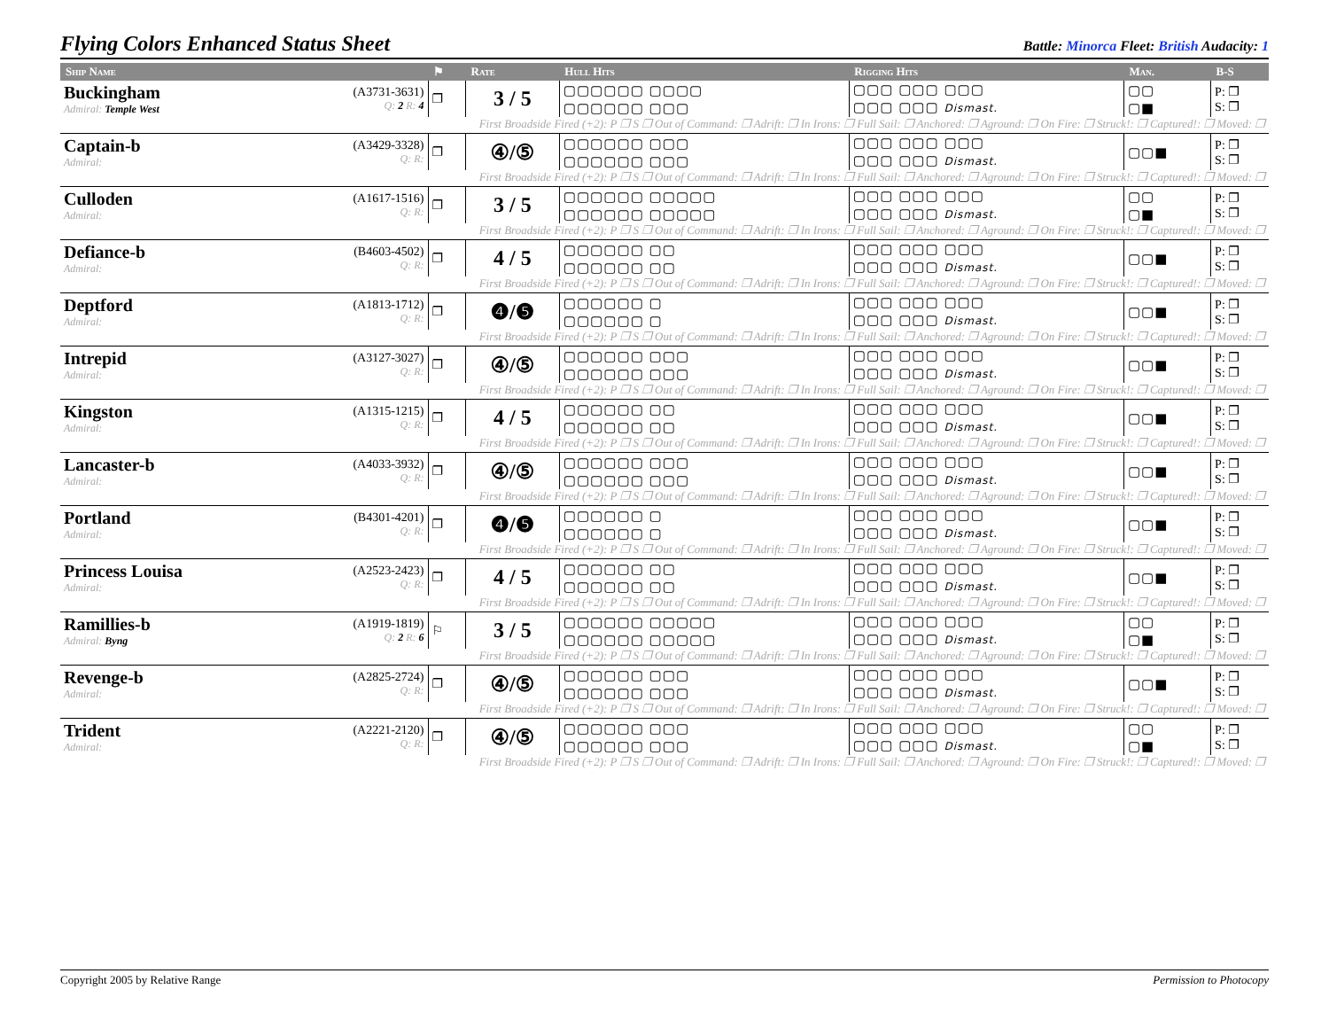Flying Colors Enhanced Status Sheet
Battle: Minorca Fleet: British Audacity: 1
| Ship Name | | ⚑ | Rate | Hull Hits | Rigging Hits | Man. | B-S |
| --- | --- | --- | --- | --- | --- | --- | --- |
| Buckingham Admiral: Temple West | (A3731-3631) Q: 2 R: 4 | ❐ | 3 / 5 | ▢▢▢▢▢▢ ▢▢▢▢ ▢▢▢▢▢▢ ▢▢▢ | ▢▢▢ ▢▢▢ ▢▢▢ ▢▢▢ ▢▢▢ Dismast. | ▢▢ ▢■ | P: ❐ S: ❐ |
| First Broadside Fired (+2): P ❐ S ❐ Out of Command: ❐ Adrift: ❐ In Irons: ❐ Full Sail: ❐ Anchored: ❐ Aground: ❐ On Fire: ❐ Struck!: ❐ Captured!: ❐ Moved: ❐ | | | | | | | |
| Captain-b Admiral: | (A3429-3328) Q: R: | ❐ | ④/⑤ | ▢▢▢▢▢▢ ▢▢▢ ▢▢▢▢▢▢ ▢▢▢ | ▢▢▢ ▢▢▢ ▢▢▢ ▢▢▢ ▢▢▢ Dismast. | ▢▢■ | P: ❐ S: ❐ |
| First Broadside Fired (+2): P ❐ S ❐ Out of Command: ❐ Adrift: ❐ In Irons: ❐ Full Sail: ❐ Anchored: ❐ Aground: ❐ On Fire: ❐ Struck!: ❐ Captured!: ❐ Moved: ❐ | | | | | | | |
| Culloden Admiral: | (A1617-1516) Q: R: | ❐ | 3 / 5 | ▢▢▢▢▢▢ ▢▢▢▢▢ ▢▢▢▢▢▢ ▢▢▢▢▢ | ▢▢▢ ▢▢▢ ▢▢▢ ▢▢▢ ▢▢▢ Dismast. | ▢▢ ▢■ | P: ❐ S: ❐ |
| First Broadside Fired (+2): P ❐ S ❐ Out of Command: ❐ Adrift: ❐ In Irons: ❐ Full Sail: ❐ Anchored: ❐ Aground: ❐ On Fire: ❐ Struck!: ❐ Captured!: ❐ Moved: ❐ | | | | | | | |
| Defiance-b Admiral: | (B4603-4502) Q: R: | ❐ | 4 / 5 | ▢▢▢▢▢▢ ▢▢ ▢▢▢▢▢▢ ▢▢ | ▢▢▢ ▢▢▢ ▢▢▢ ▢▢▢ ▢▢▢ Dismast. | ▢▢■ | P: ❐ S: ❐ |
| First Broadside Fired (+2): P ❐ S ❐ Out of Command: ❐ Adrift: ❐ In Irons: ❐ Full Sail: ❐ Anchored: ❐ Aground: ❐ On Fire: ❐ Struck!: ❐ Captured!: ❐ Moved: ❐ | | | | | | | |
| Deptford Admiral: | (A1813-1712) Q: R: | ❐ | ❹/❺ | ▢▢▢▢▢▢ ▢ ▢▢▢▢▢▢ ▢ | ▢▢▢ ▢▢▢ ▢▢▢ ▢▢▢ ▢▢▢ Dismast. | ▢▢■ | P: ❐ S: ❐ |
| First Broadside Fired (+2): P ❐ S ❐ Out of Command: ❐ Adrift: ❐ In Irons: ❐ Full Sail: ❐ Anchored: ❐ Aground: ❐ On Fire: ❐ Struck!: ❐ Captured!: ❐ Moved: ❐ | | | | | | | |
| Intrepid Admiral: | (A3127-3027) Q: R: | ❐ | ④/⑤ | ▢▢▢▢▢▢ ▢▢▢ ▢▢▢▢▢▢ ▢▢▢ | ▢▢▢ ▢▢▢ ▢▢▢ ▢▢▢ ▢▢▢ Dismast. | ▢▢■ | P: ❐ S: ❐ |
| First Broadside Fired (+2): P ❐ S ❐ Out of Command: ❐ Adrift: ❐ In Irons: ❐ Full Sail: ❐ Anchored: ❐ Aground: ❐ On Fire: ❐ Struck!: ❐ Captured!: ❐ Moved: ❐ | | | | | | | |
| Kingston Admiral: | (A1315-1215) Q: R: | ❐ | 4 / 5 | ▢▢▢▢▢▢ ▢▢ ▢▢▢▢▢▢ ▢▢ | ▢▢▢ ▢▢▢ ▢▢▢ ▢▢▢ ▢▢▢ Dismast. | ▢▢■ | P: ❐ S: ❐ |
| First Broadside Fired (+2): P ❐ S ❐ Out of Command: ❐ Adrift: ❐ In Irons: ❐ Full Sail: ❐ Anchored: ❐ Aground: ❐ On Fire: ❐ Struck!: ❐ Captured!: ❐ Moved: ❐ | | | | | | | |
| Lancaster-b Admiral: | (A4033-3932) Q: R: | ❐ | ④/⑤ | ▢▢▢▢▢▢ ▢▢▢ ▢▢▢▢▢▢ ▢▢▢ | ▢▢▢ ▢▢▢ ▢▢▢ ▢▢▢ ▢▢▢ Dismast. | ▢▢■ | P: ❐ S: ❐ |
| First Broadside Fired (+2): P ❐ S ❐ Out of Command: ❐ Adrift: ❐ In Irons: ❐ Full Sail: ❐ Anchored: ❐ Aground: ❐ On Fire: ❐ Struck!: ❐ Captured!: ❐ Moved: ❐ | | | | | | | |
| Portland Admiral: | (B4301-4201) Q: R: | ❐ | ❹/❺ | ▢▢▢▢▢▢ ▢ ▢▢▢▢▢▢ ▢ | ▢▢▢ ▢▢▢ ▢▢▢ ▢▢▢ ▢▢▢ Dismast. | ▢▢■ | P: ❐ S: ❐ |
| First Broadside Fired (+2): P ❐ S ❐ Out of Command: ❐ Adrift: ❐ In Irons: ❐ Full Sail: ❐ Anchored: ❐ Aground: ❐ On Fire: ❐ Struck!: ❐ Captured!: ❐ Moved: ❐ | | | | | | | |
| Princess Louisa Admiral: | (A2523-2423) Q: R: | ❐ | 4 / 5 | ▢▢▢▢▢▢ ▢▢ ▢▢▢▢▢▢ ▢▢ | ▢▢▢ ▢▢▢ ▢▢▢ ▢▢▢ ▢▢▢ Dismast. | ▢▢■ | P: ❐ S: ❐ |
| First Broadside Fired (+2): P ❐ S ❐ Out of Command: ❐ Adrift: ❐ In Irons: ❐ Full Sail: ❐ Anchored: ❐ Aground: ❐ On Fire: ❐ Struck!: ❐ Captured!: ❐ Moved: ❐ | | | | | | | |
| Ramillies-b Admiral: Byng | (A1919-1819) Q: 2 R: 6 | ⚐ | 3 / 5 | ▢▢▢▢▢▢ ▢▢▢▢▢ ▢▢▢▢▢▢ ▢▢▢▢▢ | ▢▢▢ ▢▢▢ ▢▢▢ ▢▢▢ ▢▢▢ Dismast. | ▢▢ ▢■ | P: ❐ S: ❐ |
| First Broadside Fired (+2): P ❐ S ❐ Out of Command: ❐ Adrift: ❐ In Irons: ❐ Full Sail: ❐ Anchored: ❐ Aground: ❐ On Fire: ❐ Struck!: ❐ Captured!: ❐ Moved: ❐ | | | | | | | |
| Revenge-b Admiral: | (A2825-2724) Q: R: | ❐ | ④/⑤ | ▢▢▢▢▢▢ ▢▢▢ ▢▢▢▢▢▢ ▢▢▢ | ▢▢▢ ▢▢▢ ▢▢▢ ▢▢▢ ▢▢▢ Dismast. | ▢▢■ | P: ❐ S: ❐ |
| First Broadside Fired (+2): P ❐ S ❐ Out of Command: ❐ Adrift: ❐ In Irons: ❐ Full Sail: ❐ Anchored: ❐ Aground: ❐ On Fire: ❐ Struck!: ❐ Captured!: ❐ Moved: ❐ | | | | | | | |
| Trident Admiral: | (A2221-2120) Q: R: | ❐ | ④/⑤ | ▢▢▢▢▢▢ ▢▢▢ ▢▢▢▢▢▢ ▢▢▢ | ▢▢▢ ▢▢▢ ▢▢▢ ▢▢▢ ▢▢▢ Dismast. | ▢▢ ▢■ | P: ❐ S: ❐ |
| First Broadside Fired (+2): P ❐ S ❐ Out of Command: ❐ Adrift: ❐ In Irons: ❐ Full Sail: ❐ Anchored: ❐ Aground: ❐ On Fire: ❐ Struck!: ❐ Captured!: ❐ Moved: ❐ | | | | | | | |
Copyright 2005 by Relative Range Permission to Photocopy